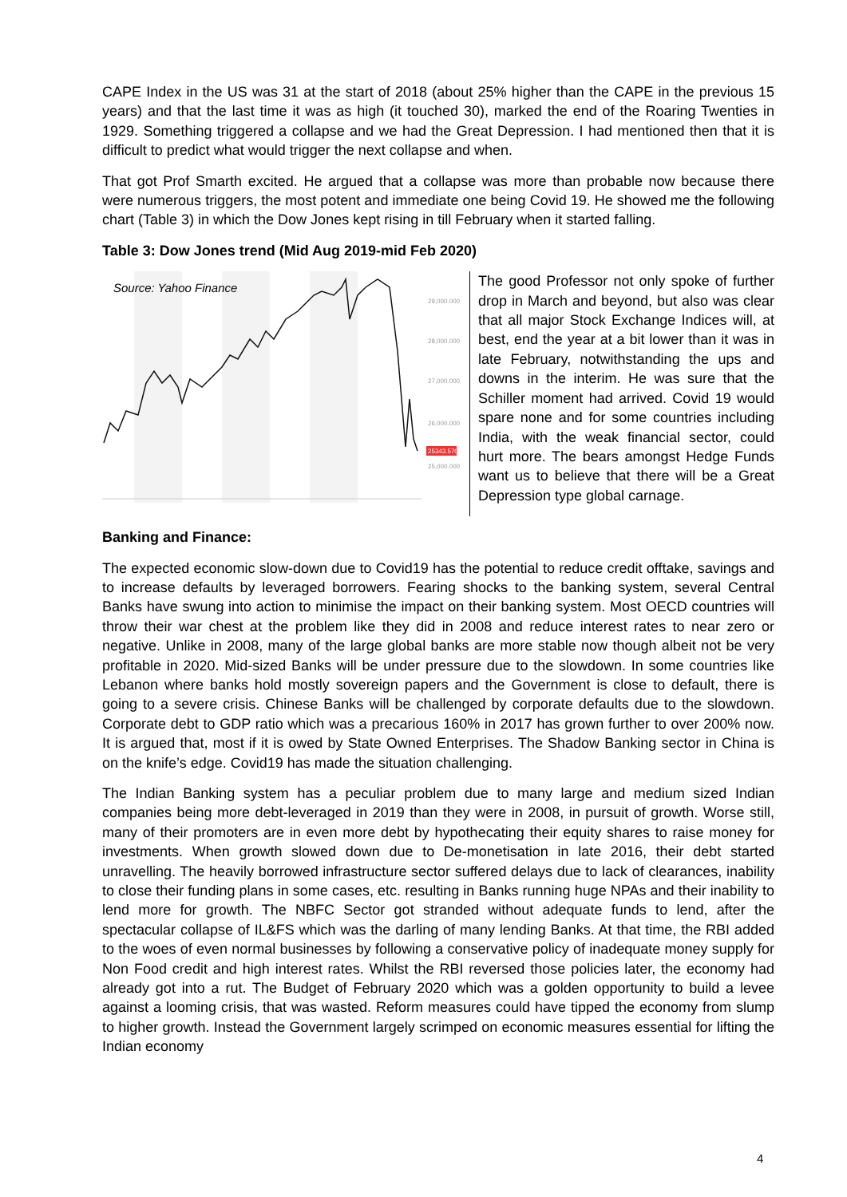CAPE Index in the US was 31 at the start of 2018 (about 25% higher than the CAPE in the previous 15 years) and that the last time it was as high (it touched 30), marked the end of the Roaring Twenties in 1929. Something triggered a collapse and we had the Great Depression. I had mentioned then that it is difficult to predict what would trigger the next collapse and when.
That got Prof Smarth excited. He argued that a collapse was more than probable now because there were numerous triggers, the most potent and immediate one being Covid 19. He showed me the following chart (Table 3) in which the Dow Jones kept rising in till February when it started falling.
Table 3: Dow Jones trend (Mid Aug 2019-mid Feb 2020)
Source: Yahoo Finance
25343.570
29,000.000
28,000.000
27,000.000
26,000.000
25,000.000
The good Professor not only spoke of further drop in March and beyond, but also was clear that all major Stock Exchange Indices will, at best, end the year at a bit lower than it was in late February, notwithstanding the ups and downs in the interim. He was sure that the Schiller moment had arrived. Covid 19 would spare none and for some countries including India, with the weak financial sector, could hurt more. The bears amongst Hedge Funds want us to believe that there will be a Great Depression type global carnage.
Banking and Finance:
The expected economic slow-down due to Covid19 has the potential to reduce credit offtake, savings and to increase defaults by leveraged borrowers. Fearing shocks to the banking system, several Central Banks have swung into action to minimise the impact on their banking system. Most OECD countries will throw their war chest at the problem like they did in 2008 and reduce interest rates to near zero or negative. Unlike in 2008, many of the large global banks are more stable now though albeit not be very profitable in 2020. Mid-sized Banks will be under pressure due to the slowdown. In some countries like Lebanon where banks hold mostly sovereign papers and the Government is close to default, there is going to a severe crisis. Chinese Banks will be challenged by corporate defaults due to the slowdown. Corporate debt to GDP ratio which was a precarious 160% in 2017 has grown further to over 200% now. It is argued that, most if it is owed by State Owned Enterprises. The Shadow Banking sector in China is on the knife’s edge. Covid19 has made the situation challenging.
The Indian Banking system has a peculiar problem due to many large and medium sized Indian companies being more debt-leveraged in 2019 than they were in 2008, in pursuit of growth. Worse still, many of their promoters are in even more debt by hypothecating their equity shares to raise money for investments. When growth slowed down due to De-monetisation in late 2016, their debt started unravelling. The heavily borrowed infrastructure sector suffered delays due to lack of clearances, inability to close their funding plans in some cases, etc. resulting in Banks running huge NPAs and their inability to lend more for growth. The NBFC Sector got stranded without adequate funds to lend, after the spectacular collapse of IL&FS which was the darling of many lending Banks. At that time, the RBI added to the woes of even normal businesses by following a conservative policy of inadequate money supply for Non Food credit and high interest rates. Whilst the RBI reversed those policies later, the economy had already got into a rut. The Budget of February 2020 which was a golden opportunity to build a levee against a looming crisis, that was wasted. Reform measures could have tipped the economy from slump to higher growth. Instead the Government largely scrimped on economic measures essential for lifting the Indian economy
4